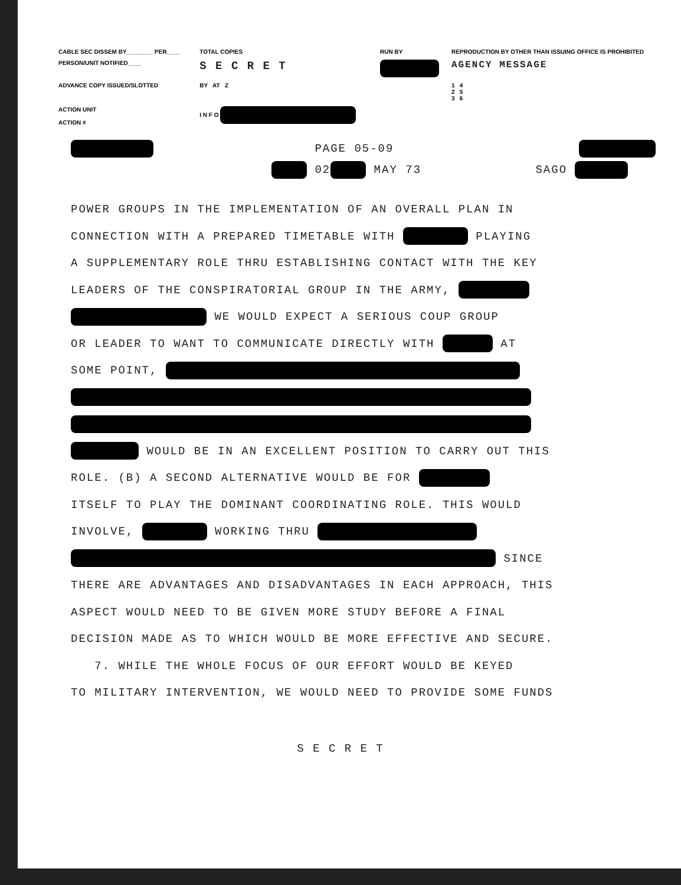| CABLE SEC DISSEM BY________ PER____ | TOTAL COPIES | RUN BY | REPRODUCTION BY OTHER THAN ISSUING OFFICE IS PROHIBITED |
| PERSON/UNIT NOTIFIED____ | S E C R E T | | AGENCY MESSAGE |
| ADVANCE COPY ISSUED/SLOTTED | BY AT Z | | 1 4 2 5 3 6 |
| ACTION UNIT ACTION # | I N F O | | |
PAGE 05-09
02 MAY 73 SAGO
POWER GROUPS IN THE IMPLEMENTATION OF AN OVERALL PLAN IN
CONNECTION WITH A PREPARED TIMETABLE WITH PLAYING
A SUPPLEMENTARY ROLE THRU ESTABLISHING CONTACT WITH THE KEY
LEADERS OF THE CONSPIRATORIAL GROUP IN THE ARMY,
WE WOULD EXPECT A SERIOUS COUP GROUP
OR LEADER TO WANT TO COMMUNICATE DIRECTLY WITH AT
SOME POINT,
WOULD BE IN AN EXCELLENT POSITION TO CARRY OUT THIS
ROLE. (B) A SECOND ALTERNATIVE WOULD BE FOR
ITSELF TO PLAY THE DOMINANT COORDINATING ROLE. THIS WOULD
INVOLVE, WORKING THRU
SINCE
THERE ARE ADVANTAGES AND DISADVANTAGES IN EACH APPROACH, THIS
ASPECT WOULD NEED TO BE GIVEN MORE STUDY BEFORE A FINAL
DECISION MADE AS TO WHICH WOULD BE MORE EFFECTIVE AND SECURE.
7. WHILE THE WHOLE FOCUS OF OUR EFFORT WOULD BE KEYED
TO MILITARY INTERVENTION, WE WOULD NEED TO PROVIDE SOME FUNDS
S E C R E T